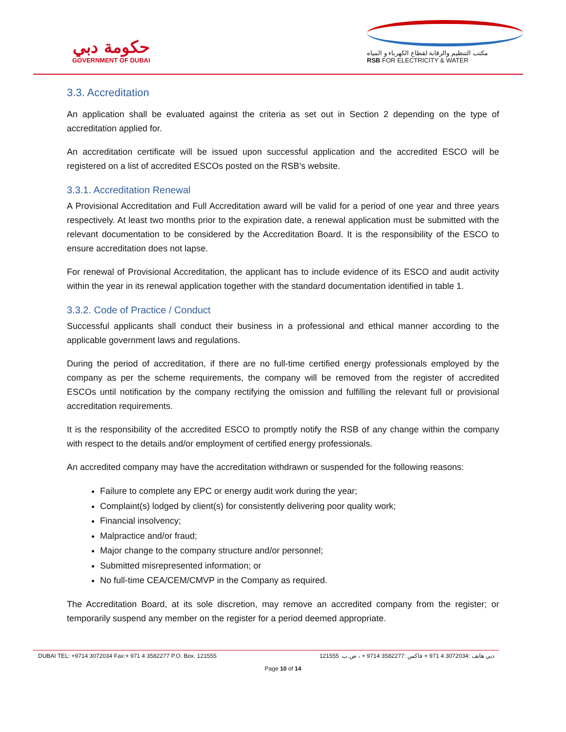حكومة دبي
GOVERNMENT OF DUBAI
مكتب التنظيم والرقابة لقطاع الكهرباء و المياه
RSB FOR ELECTRICITY & WATER
3.3. Accreditation
An application shall be evaluated against the criteria as set out in Section 2 depending on the type of accreditation applied for.
An accreditation certificate will be issued upon successful application and the accredited ESCO will be registered on a list of accredited ESCOs posted on the RSB’s website.
3.3.1. Accreditation Renewal
A Provisional Accreditation and Full Accreditation award will be valid for a period of one year and three years respectively. At least two months prior to the expiration date, a renewal application must be submitted with the relevant documentation to be considered by the Accreditation Board. It is the responsibility of the ESCO to ensure accreditation does not lapse.
For renewal of Provisional Accreditation, the applicant has to include evidence of its ESCO and audit activity within the year in its renewal application together with the standard documentation identified in table 1.
3.3.2. Code of Practice / Conduct
Successful applicants shall conduct their business in a professional and ethical manner according to the applicable government laws and regulations.
During the period of accreditation, if there are no full-time certified energy professionals employed by the company as per the scheme requirements, the company will be removed from the register of accredited ESCOs until notification by the company rectifying the omission and fulfilling the relevant full or provisional accreditation requirements.
It is the responsibility of the accredited ESCO to promptly notify the RSB of any change within the company with respect to the details and/or employment of certified energy professionals.
An accredited company may have the accreditation withdrawn or suspended for the following reasons:
Failure to complete any EPC or energy audit work during the year;
Complaint(s) lodged by client(s) for consistently delivering poor quality work;
Financial insolvency;
Malpractice and/or fraud;
Major change to the company structure and/or personnel;
Submitted misrepresented information; or
No full-time CEA/CEM/CMVP in the Company as required.
The Accreditation Board, at its sole discretion, may remove an accredited company from the register; or temporarily suspend any member on the register for a period deemed appropriate.
DUBAI TEL: +9714 3072034 Fax:+ 971 4 3582277 P.O. Box. 121555 دبي هاتف :3072034 4 971 + فاكس :3582277 9714 + ، ص.ب. 121555
Page 10 of 14